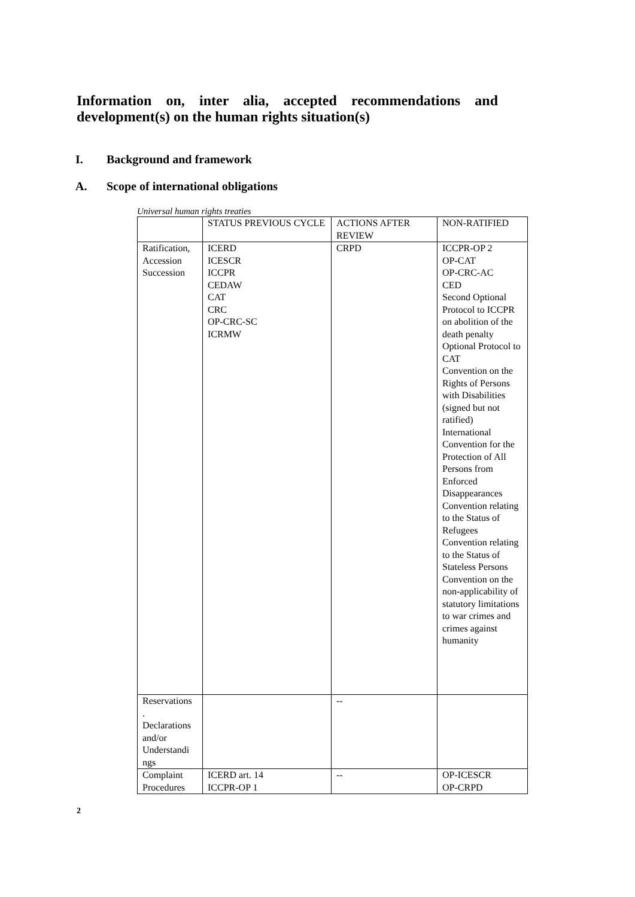Information on, inter alia, accepted recommendations and development(s) on the human rights situation(s)
I. Background and framework
A. Scope of international obligations
Universal human rights treaties
| | STATUS PREVIOUS CYCLE | ACTIONS AFTER REVIEW | NON-RATIFIED |
| Ratification, Accession Succession | ICERD ICESCR ICCPR CEDAW CAT CRC OP-CRC-SC ICRMW | CRPD | ICCPR-OP 2 OP-CAT OP-CRC-AC CED Second Optional Protocol to ICCPR on abolition of the death penalty Optional Protocol to CAT Convention on the Rights of Persons with Disabilities (signed but not ratified) International Convention for the Protection of All Persons from Enforced Disappearances Convention relating to the Status of Refugees Convention relating to the Status of Stateless Persons Convention on the non-applicability of statutory limitations to war crimes and crimes against humanity |
| Reservations . Declarations and/or Understandi ngs | | -- | |
| Complaint Procedures | ICERD art. 14 ICCPR-OP 1 | -- | OP-ICESCR OP-CRPD |
2